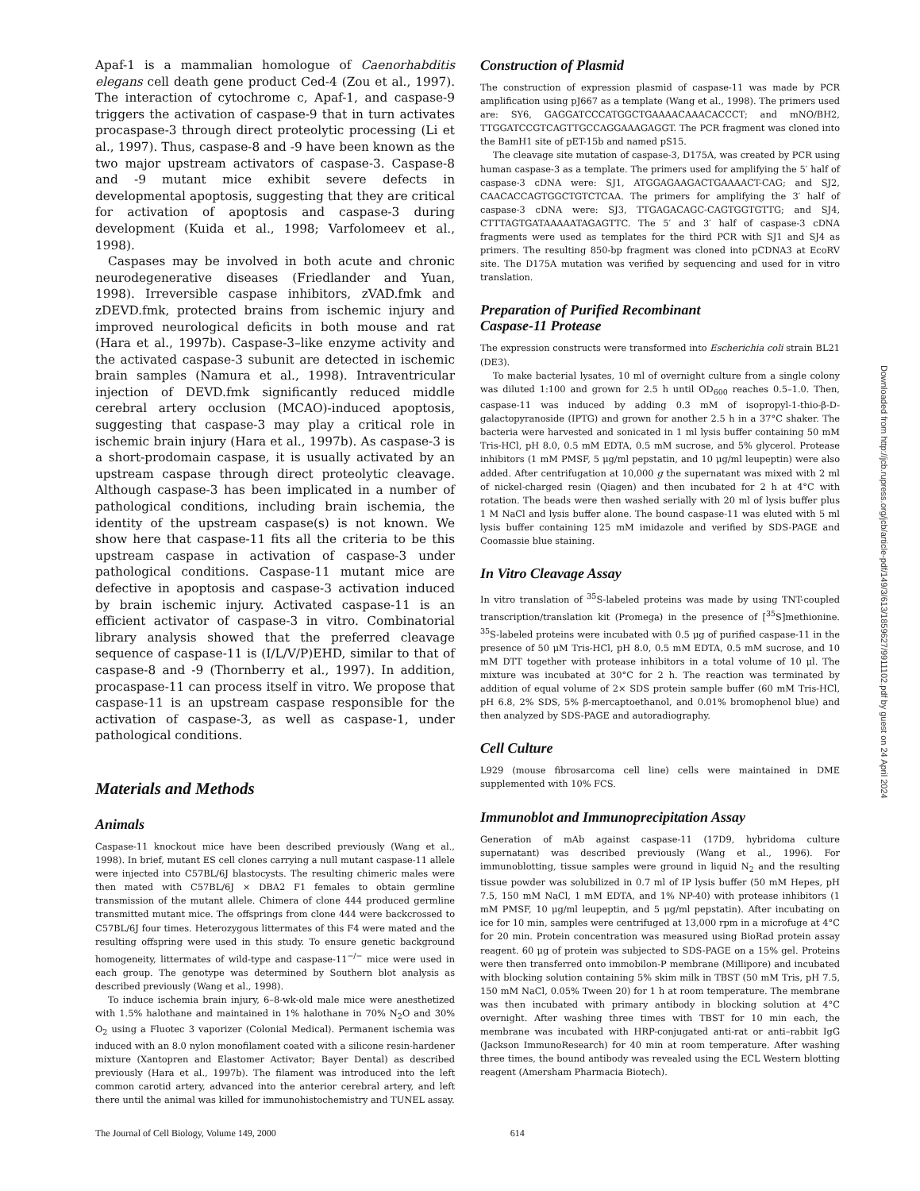Apaf-1 is a mammalian homologue of Caenorhabditis elegans cell death gene product Ced-4 (Zou et al., 1997). The interaction of cytochrome c, Apaf-1, and caspase-9 triggers the activation of caspase-9 that in turn activates procaspase-3 through direct proteolytic processing (Li et al., 1997). Thus, caspase-8 and -9 have been known as the two major upstream activators of caspase-3. Caspase-8 and -9 mutant mice exhibit severe defects in developmental apoptosis, suggesting that they are critical for activation of apoptosis and caspase-3 during development (Kuida et al., 1998; Varfolomeev et al., 1998).
Caspases may be involved in both acute and chronic neurodegenerative diseases (Friedlander and Yuan, 1998). Irreversible caspase inhibitors, zVAD.fmk and zDEVD.fmk, protected brains from ischemic injury and improved neurological deficits in both mouse and rat (Hara et al., 1997b). Caspase-3–like enzyme activity and the activated caspase-3 subunit are detected in ischemic brain samples (Namura et al., 1998). Intraventricular injection of DEVD.fmk significantly reduced middle cerebral artery occlusion (MCAO)-induced apoptosis, suggesting that caspase-3 may play a critical role in ischemic brain injury (Hara et al., 1997b). As caspase-3 is a short-prodomain caspase, it is usually activated by an upstream caspase through direct proteolytic cleavage. Although caspase-3 has been implicated in a number of pathological conditions, including brain ischemia, the identity of the upstream caspase(s) is not known. We show here that caspase-11 fits all the criteria to be this upstream caspase in activation of caspase-3 under pathological conditions. Caspase-11 mutant mice are defective in apoptosis and caspase-3 activation induced by brain ischemic injury. Activated caspase-11 is an efficient activator of caspase-3 in vitro. Combinatorial library analysis showed that the preferred cleavage sequence of caspase-11 is (I/L/V/P)EHD, similar to that of caspase-8 and -9 (Thornberry et al., 1997). In addition, procaspase-11 can process itself in vitro. We propose that caspase-11 is an upstream caspase responsible for the activation of caspase-3, as well as caspase-1, under pathological conditions.
Materials and Methods
Animals
Caspase-11 knockout mice have been described previously (Wang et al., 1998). In brief, mutant ES cell clones carrying a null mutant caspase-11 allele were injected into C57BL/6J blastocysts. The resulting chimeric males were then mated with C57BL/6J × DBA2 F1 females to obtain germline transmission of the mutant allele. Chimera of clone 444 produced germline transmitted mutant mice. The offsprings from clone 444 were backcrossed to C57BL/6J four times. Heterozygous littermates of this F4 were mated and the resulting offspring were used in this study. To ensure genetic background homogeneity, littermates of wild-type and caspase-11<sup>−/−</sup> mice were used in each group. The genotype was determined by Southern blot analysis as described previously (Wang et al., 1998).
To induce ischemia brain injury, 6–8-wk-old male mice were anesthetized with 1.5% halothane and maintained in 1% halothane in 70% N<sub>2</sub>O and 30% O<sub>2</sub> using a Fluotec 3 vaporizer (Colonial Medical). Permanent ischemia was induced with an 8.0 nylon monofilament coated with a silicone resin-hardener mixture (Xantopren and Elastomer Activator; Bayer Dental) as described previously (Hara et al., 1997b). The filament was introduced into the left common carotid artery, advanced into the anterior cerebral artery, and left there until the animal was killed for immunohistochemistry and TUNEL assay.
Construction of Plasmid
The construction of expression plasmid of caspase-11 was made by PCR amplification using pJ667 as a template (Wang et al., 1998). The primers used are: SY6, GAGGATCCCATGGCTGAAAACAAACACCCT; and mNO/BH2, TTGGATCCGTCAGTTGCCAGGAAAGAGGT. The PCR fragment was cloned into the BamH1 site of pET-15b and named pS15.
The cleavage site mutation of caspase-3, D175A, was created by PCR using human caspase-3 as a template. The primers used for amplifying the 5′ half of caspase-3 cDNA were: SJ1, ATGGAGAAGACTGAAAACT-CAG; and SJ2, CAACACCAGTGGCTGTCTCAA. The primers for amplifying the 3′ half of caspase-3 cDNA were: SJ3, TTGAGACAGC-CAGTGGTGTTG; and SJ4, CTTTAGTGATAAAAATAGAGTTC. The 5′ and 3′ half of caspase-3 cDNA fragments were used as templates for the third PCR with SJ1 and SJ4 as primers. The resulting 850-bp fragment was cloned into pCDNA3 at EcoRV site. The D175A mutation was verified by sequencing and used for in vitro translation.
Preparation of Purified Recombinant
Caspase-11 Protease
The expression constructs were transformed into Escherichia coli strain BL21 (DE3).
To make bacterial lysates, 10 ml of overnight culture from a single colony was diluted 1:100 and grown for 2.5 h until OD<sub>600</sub> reaches 0.5–1.0. Then, caspase-11 was induced by adding 0.3 mM of isopropyl-1-thio-β-D-galactopyranoside (IPTG) and grown for another 2.5 h in a 37°C shaker. The bacteria were harvested and sonicated in 1 ml lysis buffer containing 50 mM Tris-HCl, pH 8.0, 0.5 mM EDTA, 0.5 mM sucrose, and 5% glycerol. Protease inhibitors (1 mM PMSF, 5 μg/ml pepstatin, and 10 μg/ml leupeptin) were also added. After centrifugation at 10,000 g the supernatant was mixed with 2 ml of nickel-charged resin (Qiagen) and then incubated for 2 h at 4°C with rotation. The beads were then washed serially with 20 ml of lysis buffer plus 1 M NaCl and lysis buffer alone. The bound caspase-11 was eluted with 5 ml lysis buffer containing 125 mM imidazole and verified by SDS-PAGE and Coomassie blue staining.
In Vitro Cleavage Assay
In vitro translation of <sup>35</sup>S-labeled proteins was made by using TNT-coupled transcription/translation kit (Promega) in the presence of [<sup>35</sup>S]methionine. <sup>35</sup>S-labeled proteins were incubated with 0.5 μg of purified caspase-11 in the presence of 50 μM Tris-HCl, pH 8.0, 0.5 mM EDTA, 0.5 mM sucrose, and 10 mM DTT together with protease inhibitors in a total volume of 10 μl. The mixture was incubated at 30°C for 2 h. The reaction was terminated by addition of equal volume of 2× SDS protein sample buffer (60 mM Tris-HCl, pH 6.8, 2% SDS, 5% β-mercaptoethanol, and 0.01% bromophenol blue) and then analyzed by SDS-PAGE and autoradiography.
Cell Culture
L929 (mouse fibrosarcoma cell line) cells were maintained in DME supplemented with 10% FCS.
Immunoblot and Immunoprecipitation Assay
Generation of mAb against caspase-11 (17D9, hybridoma culture supernatant) was described previously (Wang et al., 1996). For immunoblotting, tissue samples were ground in liquid N<sub>2</sub> and the resulting tissue powder was solubilized in 0.7 ml of IP lysis buffer (50 mM Hepes, pH 7.5, 150 mM NaCl, 1 mM EDTA, and 1% NP-40) with protease inhibitors (1 mM PMSF, 10 μg/ml leupeptin, and 5 μg/ml pepstatin). After incubating on ice for 10 min, samples were centrifuged at 13,000 rpm in a microfuge at 4°C for 20 min. Protein concentration was measured using BioRad protein assay reagent. 60 μg of protein was subjected to SDS-PAGE on a 15% gel. Proteins were then transferred onto immobilon-P membrane (Millipore) and incubated with blocking solution containing 5% skim milk in TBST (50 mM Tris, pH 7.5, 150 mM NaCl, 0.05% Tween 20) for 1 h at room temperature. The membrane was then incubated with primary antibody in blocking solution at 4°C overnight. After washing three times with TBST for 10 min each, the membrane was incubated with HRP-conjugated anti-rat or anti–rabbit IgG (Jackson ImmunoResearch) for 40 min at room temperature. After washing three times, the bound antibody was revealed using the ECL Western blotting reagent (Amersham Pharmacia Biotech).
Downloaded from http://jcb.rupress.org/jcb/article-pdf/149/3/613/1859627/9911102.pdf by guest on 24 April 2024
The Journal of Cell Biology, Volume 149, 2000 614